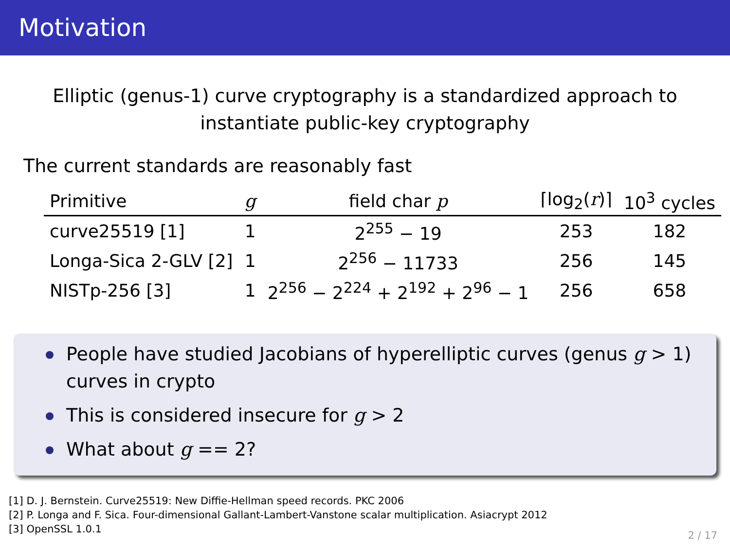Motivation
Elliptic (genus-1) curve cryptography is a standardized approach to instantiate public-key cryptography
The current standards are reasonably fast
| Primitive | g | field char p | ⌈log<sub>2</sub>( r )⌉ | 10<sup>3</sup> cycles |
| --- | --- | --- | --- | --- |
| curve25519 [1] | 1 | 2<sup>255</sup> − 19 | 253 | 182 |
| Longa-Sica 2-GLV [2] | 1 | 2<sup>256</sup> − 11733 | 256 | 145 |
| NISTp-256 [3] | 1 | 2<sup>256</sup> − 2<sup>224</sup> + 2<sup>192</sup> + 2<sup>96</sup> − 1 | 256 | 658 |
People have studied Jacobians of hyperelliptic curves (genus g > 1) curves in crypto
This is considered insecure for g > 2
What about g == 2?
[1] D. J. Bernstein. Curve25519: New Diffie-Hellman speed records. PKC 2006
[2] P. Longa and F. Sica. Four-dimensional Gallant-Lambert-Vanstone scalar multiplication. Asiacrypt 2012
[3] OpenSSL 1.0.1
2 / 17